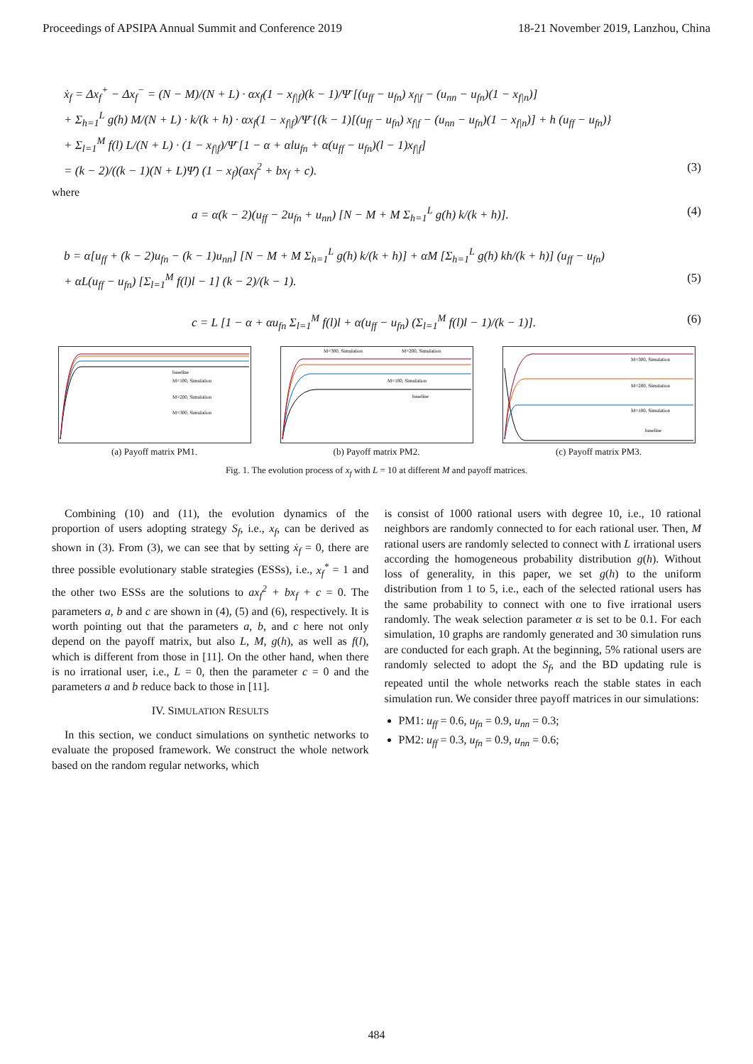Proceedings of APSIPA Annual Summit and Conference 2019 18-21 November 2019, Lanzhou, China
ẋ<sub>f</sub> = Δx<sub>f</sub><sup>+</sup> − Δx<sub>f</sub><sup>−</sup> = (N − M)/(N + L) · αx<sub>f</sub>(1 − x<sub>f|f</sub>)(k − 1)/Ψ̄ [(u<sub>ff</sub> − u<sub>fn</sub>) x<sub>f|f</sub> − (u<sub>nn</sub> − u<sub>fn</sub>)(1 − x<sub>f|n</sub>)]
+ Σ<sub>h=1</sub><sup>L</sup> g(h) M/(N + L) · k/(k + h) · αx<sub>f</sub>(1 − x<sub>f|f</sub>)/Ψ̄ {(k − 1)[(u<sub>ff</sub> − u<sub>fn</sub>) x<sub>f|f</sub> − (u<sub>nn</sub> − u<sub>fn</sub>)(1 − x<sub>f|n</sub>)] + h (u<sub>ff</sub> − u<sub>fn</sub>)}
+ Σ<sub>l=1</sub><sup>M</sup> f(l) L/(N + L) · (1 − x<sub>f|f</sub>)/Ψ̄ [1 − α + αlu<sub>fn</sub> + α(u<sub>ff</sub> − u<sub>fn</sub>)(l − 1)x<sub>f|f</sub>]
= (k − 2)/((k − 1)(N + L)Ψ̄) (1 − x<sub>f</sub>)(ax<sub>f</sub><sup>2</sup> + bx<sub>f</sub> + c). (3)
where
a = α(k − 2)(u<sub>ff</sub> − 2u<sub>fn</sub> + u<sub>nn</sub>) [N − M + M Σ<sub>h=1</sub><sup>L</sup> g(h) k/(k + h)]. (4)
b = α[u<sub>ff</sub> + (k − 2)u<sub>fn</sub> − (k − 1)u<sub>nn</sub>] [N − M + M Σ<sub>h=1</sub><sup>L</sup> g(h) k/(k + h)] + αM [Σ<sub>h=1</sub><sup>L</sup> g(h) kh/(k + h)] (u<sub>ff</sub> − u<sub>fn</sub>)
+ αL(u<sub>ff</sub> − u<sub>fn</sub>) [Σ<sub>l=1</sub><sup>M</sup> f(l)l − 1] (k − 2)/(k − 1). (5)
c = L [1 − α + αu<sub>fn</sub> Σ<sub>l=1</sub><sup>M</sup> f(l)l + α(u<sub>ff</sub> − u<sub>fn</sub>) (Σ<sub>l=1</sub><sup>M</sup> f(l)l − 1)/(k − 1)]. (6)
baseline
M=100, Simulation
M=200, Simulation
M=300, Simulation
(a) Payoff matrix PM1.
M=300, Simulation
M=200, Simulation
M=100, Simulation
baseline
(b) Payoff matrix PM2.
M=300, Simulation
M=200, Simulation
M=100, Simulation
baseline
(c) Payoff matrix PM3.
Fig. 1. The evolution process of x<sub>f</sub> with L = 10 at different M and payoff matrices.
Combining (10) and (11), the evolution dynamics of the proportion of users adopting strategy S<sub>f</sub>, i.e., x<sub>f</sub>, can be derived as shown in (3). From (3), we can see that by setting ẋ<sub>f</sub> = 0, there are three possible evolutionary stable strategies (ESSs), i.e., x<sub>f</sub><sup>*</sup> = 1 and the other two ESSs are the solutions to ax<sub>f</sub><sup>2</sup> + bx<sub>f</sub> + c = 0. The parameters a, b and c are shown in (4), (5) and (6), respectively. It is worth pointing out that the parameters a, b, and c here not only depend on the payoff matrix, but also L, M, g(h), as well as f(l), which is different from those in [11]. On the other hand, when there is no irrational user, i.e., L = 0, then the parameter c = 0 and the parameters a and b reduce back to those in [11].
IV. SIMULATION RESULTS
In this section, we conduct simulations on synthetic networks to evaluate the proposed framework. We construct the whole network based on the random regular networks, which
is consist of 1000 rational users with degree 10, i.e., 10 rational neighbors are randomly connected to for each rational user. Then, M rational users are randomly selected to connect with L irrational users according the homogeneous probability distribution g(h). Without loss of generality, in this paper, we set g(h) to the uniform distribution from 1 to 5, i.e., each of the selected rational users has the same probability to connect with one to five irrational users randomly. The weak selection parameter α is set to be 0.1. For each simulation, 10 graphs are randomly generated and 30 simulation runs are conducted for each graph. At the beginning, 5% rational users are randomly selected to adopt the S<sub>f</sub>, and the BD updating rule is repeated until the whole networks reach the stable states in each simulation run. We consider three payoff matrices in our simulations:
PM1: u<sub>ff</sub> = 0.6, u<sub>fn</sub> = 0.9, u<sub>nn</sub> = 0.3;
PM2: u<sub>ff</sub> = 0.3, u<sub>fn</sub> = 0.9, u<sub>nn</sub> = 0.6;
484